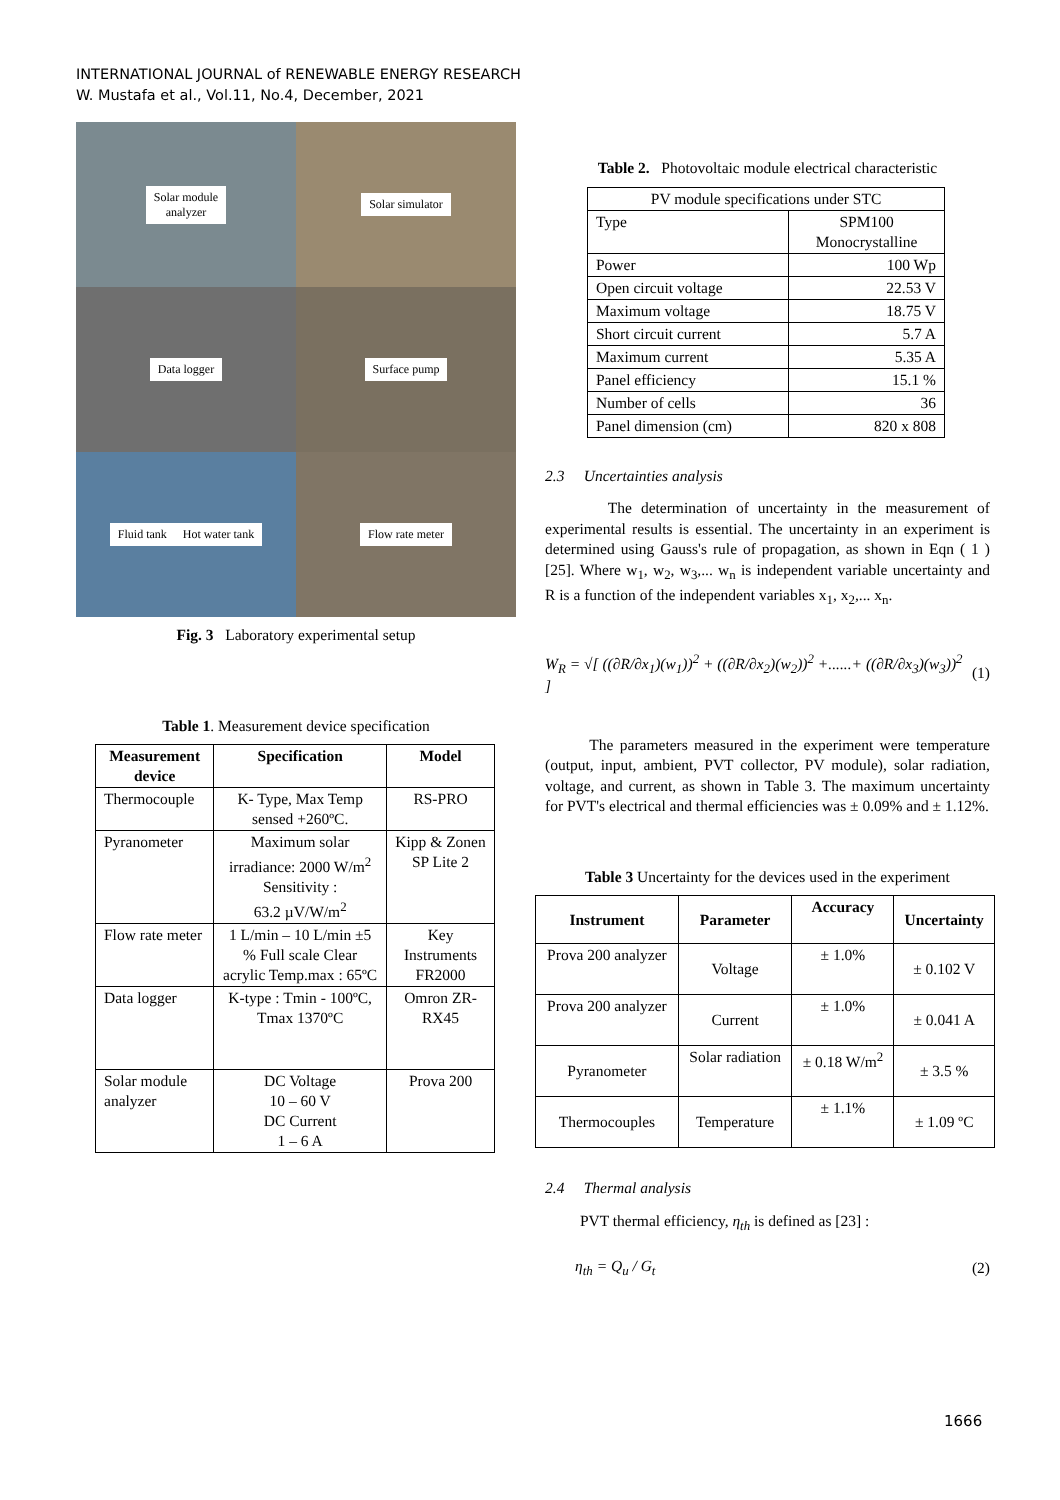INTERNATIONAL JOURNAL of RENEWABLE ENERGY RESEARCH
W. Mustafa et al., Vol.11, No.4, December, 2021
Solar module
analyzer
Solar simulator
Data logger
Surface pump
Fluid tank Hot water tank
Flow rate meter
Fig. 3 Laboratory experimental setup
Table 1. Measurement device specification
| Measurement device | Specification | Model |
| --- | --- | --- |
| Thermocouple | K- Type, Max Temp sensed +260ºC. | RS-PRO |
| Pyranometer | Maximum solar irradiance: 2000 W/m<sup>2</sup> Sensitivity : 63.2 µV/W/m<sup>2</sup> | Kipp & Zonen SP Lite 2 |
| Flow rate meter | 1 L/min – 10 L/min ±5 % Full scale Clear acrylic Temp.max : 65ºC | Key Instruments FR2000 |
| Data logger | K-type : Tmin - 100ºC, Tmax 1370ºC | Omron ZR-RX45 |
| Solar module analyzer | DC Voltage 10 – 60 V DC Current 1 – 6 A | Prova 200 |
Table 2. Photovoltaic module electrical characteristic
| PV module specifications under STC | |
| Type | SPM100 Monocrystalline |
| Power | 100 Wp |
| Open circuit voltage | 22.53 V |
| Maximum voltage | 18.75 V |
| Short circuit current | 5.7 A |
| Maximum current | 5.35 A |
| Panel efficiency | 15.1 % |
| Number of cells | 36 |
| Panel dimension (cm) | 820 x 808 |
2.3 Uncertainties analysis
The determination of uncertainty in the measurement of experimental results is essential. The uncertainty in an experiment is determined using Gauss's rule of propagation, as shown in Eqn ( 1 )[25]. Where w<sub>1</sub>, w<sub>2</sub>, w<sub>3</sub>,... w<sub>n</sub> is independent variable uncertainty and R is a function of the independent variables x<sub>1</sub>, x<sub>2</sub>,... x<sub>n</sub>.
W<sub>R</sub> = √[ ((∂R/∂x<sub>1</sub>)(w<sub>1</sub>))<sup>2</sup> + ((∂R/∂x<sub>2</sub>)(w<sub>2</sub>))<sup>2</sup> +......+ ((∂R/∂x<sub>3</sub>)(w<sub>3</sub>))<sup>2</sup> ] (1)
The parameters measured in the experiment were temperature (output, input, ambient, PVT collector, PV module), solar radiation, voltage, and current, as shown in Table 3. The maximum uncertainty for PVT's electrical and thermal efficiencies was ± 0.09% and ± 1.12%.
Table 3 Uncertainty for the devices used in the experiment
| Instrument | Parameter | Accuracy | Uncertainty |
| --- | --- | --- | --- |
| Prova 200 analyzer | Voltage | ± 1.0% | ± 0.102 V |
| Prova 200 analyzer | Current | ± 1.0% | ± 0.041 A |
| Pyranometer | Solar radiation | ± 0.18 W/m<sup>2</sup> | ± 3.5 % |
| Thermocouples | Temperature | ± 1.1% | ± 1.09 ºC |
2.4 Thermal analysis
PVT thermal efficiency, η<sub>th</sub> is defined as [23] :
η<sub>th</sub> = Q<sub>u</sub> / G<sub>t</sub> (2)
1666